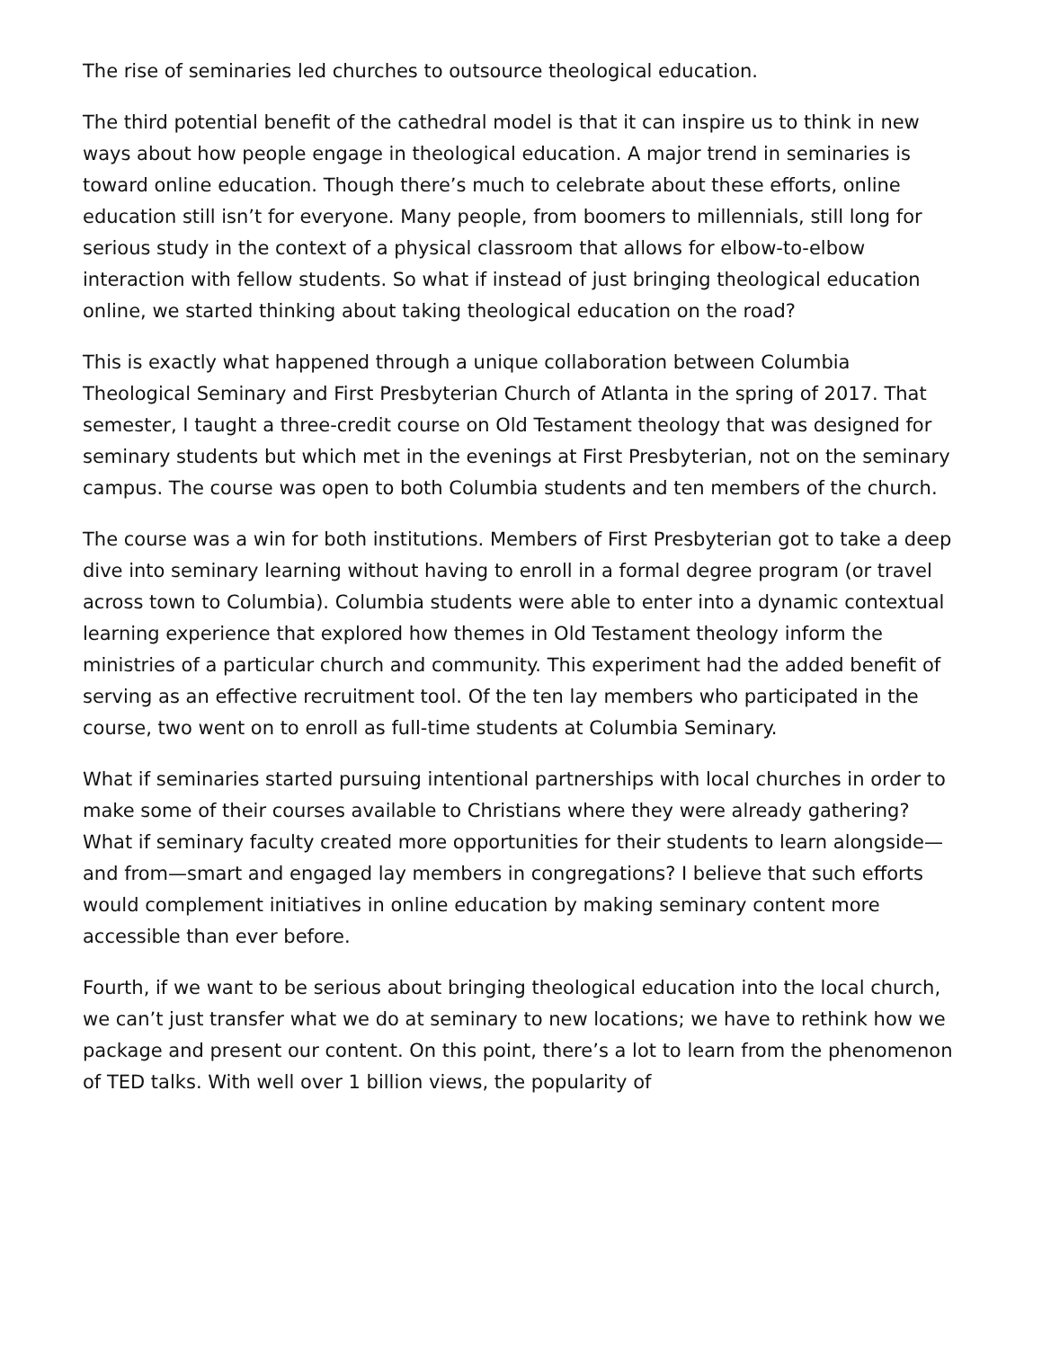The rise of seminaries led churches to outsource theological education.
The third potential benefit of the cathedral model is that it can inspire us to think in new ways about how people engage in theological education. A major trend in seminaries is toward online education. Though there’s much to celebrate about these efforts, online education still isn’t for everyone. Many people, from boomers to millennials, still long for serious study in the context of a physical classroom that allows for elbow-to-elbow interaction with fellow students. So what if instead of just bringing theological education online, we started thinking about taking theological education on the road?
This is exactly what happened through a unique collaboration between Columbia Theological Seminary and First Presbyterian Church of Atlanta in the spring of 2017. That semester, I taught a three-credit course on Old Testament theology that was designed for seminary students but which met in the evenings at First Presbyterian, not on the seminary campus. The course was open to both Columbia students and ten members of the church.
The course was a win for both institutions. Members of First Presbyterian got to take a deep dive into seminary learning without having to enroll in a formal degree program (or travel across town to Columbia). Columbia students were able to enter into a dynamic contextual learning experience that explored how themes in Old Testament theology inform the ministries of a particular church and community. This experiment had the added benefit of serving as an effective recruitment tool. Of the ten lay members who participated in the course, two went on to enroll as full-time students at Columbia Seminary.
What if seminaries started pursuing intentional partnerships with local churches in order to make some of their courses available to Christians where they were already gathering? What if seminary faculty created more opportunities for their students to learn alongside—and from—smart and engaged lay members in congregations? I believe that such efforts would complement initiatives in online education by making seminary content more accessible than ever before.
Fourth, if we want to be serious about bringing theological education into the local church, we can’t just transfer what we do at seminary to new locations; we have to rethink how we package and present our content. On this point, there’s a lot to learn from the phenomenon of TED talks. With well over 1 billion views, the popularity of